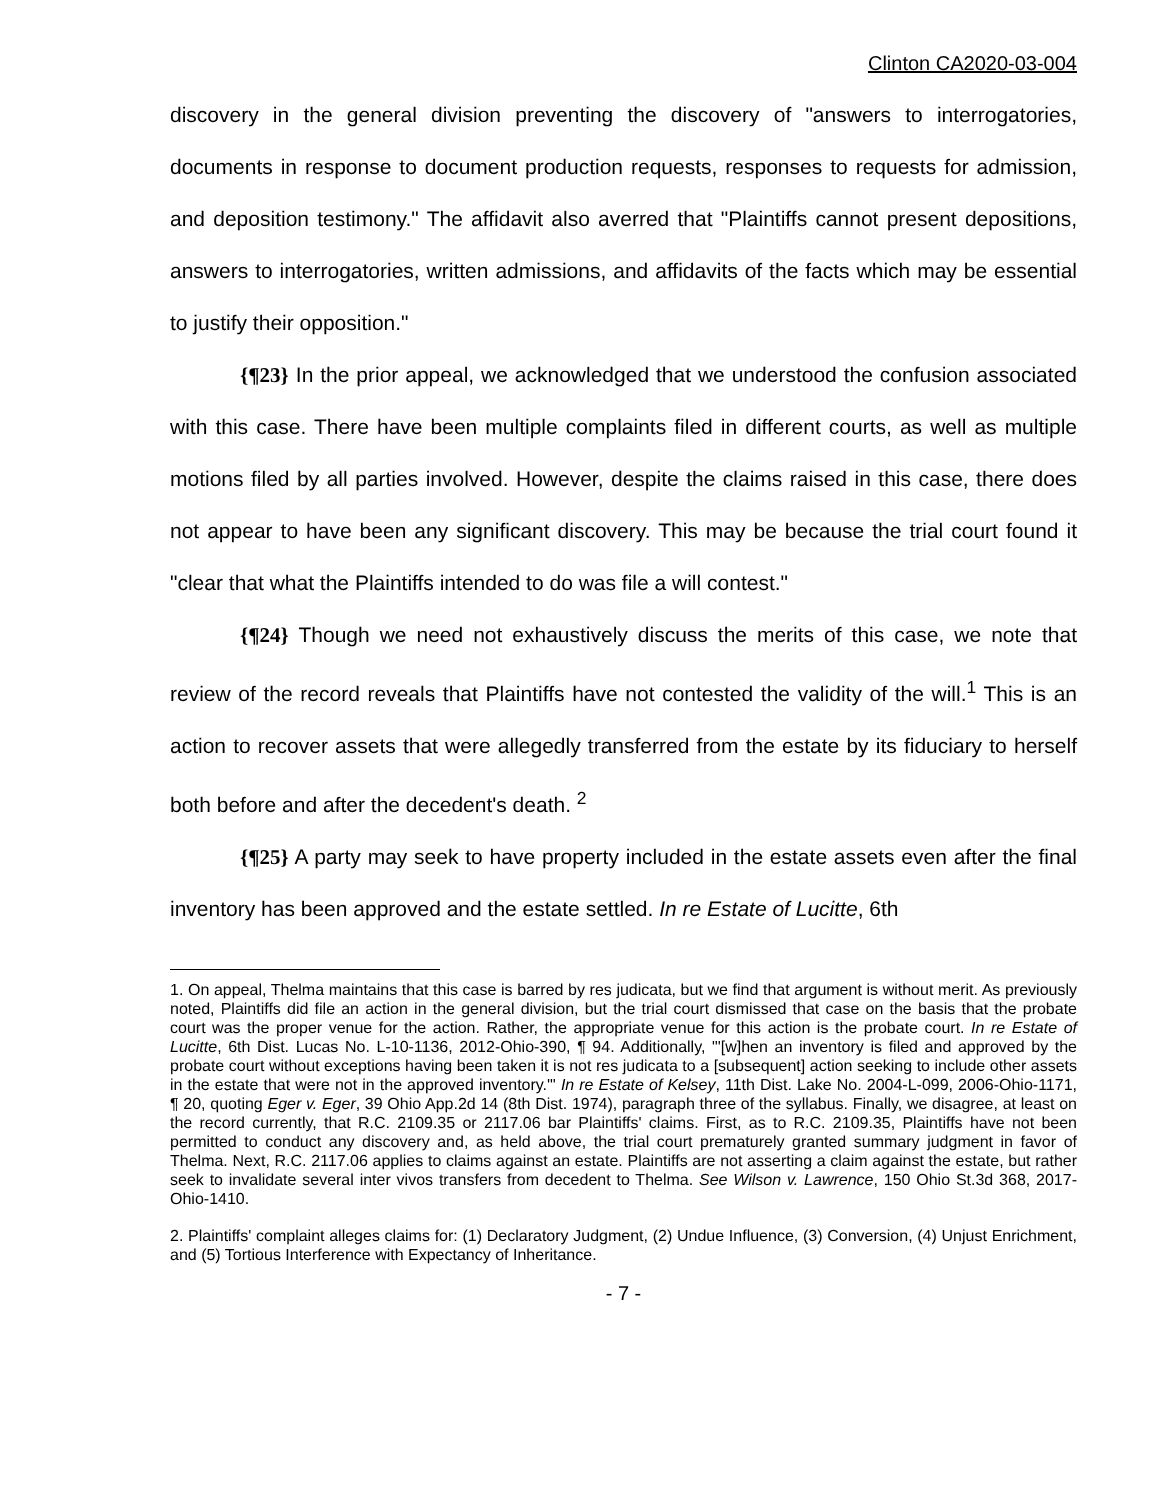Clinton CA2020-03-004
discovery in the general division preventing the discovery of "answers to interrogatories, documents in response to document production requests, responses to requests for admission, and deposition testimony." The affidavit also averred that "Plaintiffs cannot present depositions, answers to interrogatories, written admissions, and affidavits of the facts which may be essential to justify their opposition."
{¶23} In the prior appeal, we acknowledged that we understood the confusion associated with this case. There have been multiple complaints filed in different courts, as well as multiple motions filed by all parties involved. However, despite the claims raised in this case, there does not appear to have been any significant discovery. This may be because the trial court found it "clear that what the Plaintiffs intended to do was file a will contest."
{¶24} Though we need not exhaustively discuss the merits of this case, we note that review of the record reveals that Plaintiffs have not contested the validity of the will.<sup>1</sup> This is an action to recover assets that were allegedly transferred from the estate by its fiduciary to herself both before and after the decedent's death. <sup>2</sup>
{¶25} A party may seek to have property included in the estate assets even after the final inventory has been approved and the estate settled. In re Estate of Lucitte, 6th
1. On appeal, Thelma maintains that this case is barred by res judicata, but we find that argument is without merit. As previously noted, Plaintiffs did file an action in the general division, but the trial court dismissed that case on the basis that the probate court was the proper venue for the action. Rather, the appropriate venue for this action is the probate court. In re Estate of Lucitte, 6th Dist. Lucas No. L-10-1136, 2012-Ohio-390, ¶ 94. Additionally, "'[w]hen an inventory is filed and approved by the probate court without exceptions having been taken it is not res judicata to a [subsequent] action seeking to include other assets in the estate that were not in the approved inventory.'" In re Estate of Kelsey, 11th Dist. Lake No. 2004-L-099, 2006-Ohio-1171, ¶ 20, quoting Eger v. Eger, 39 Ohio App.2d 14 (8th Dist. 1974), paragraph three of the syllabus. Finally, we disagree, at least on the record currently, that R.C. 2109.35 or 2117.06 bar Plaintiffs' claims. First, as to R.C. 2109.35, Plaintiffs have not been permitted to conduct any discovery and, as held above, the trial court prematurely granted summary judgment in favor of Thelma. Next, R.C. 2117.06 applies to claims against an estate. Plaintiffs are not asserting a claim against the estate, but rather seek to invalidate several inter vivos transfers from decedent to Thelma. See Wilson v. Lawrence, 150 Ohio St.3d 368, 2017-Ohio-1410.
2. Plaintiffs' complaint alleges claims for: (1) Declaratory Judgment, (2) Undue Influence, (3) Conversion, (4) Unjust Enrichment, and (5) Tortious Interference with Expectancy of Inheritance.
- 7 -